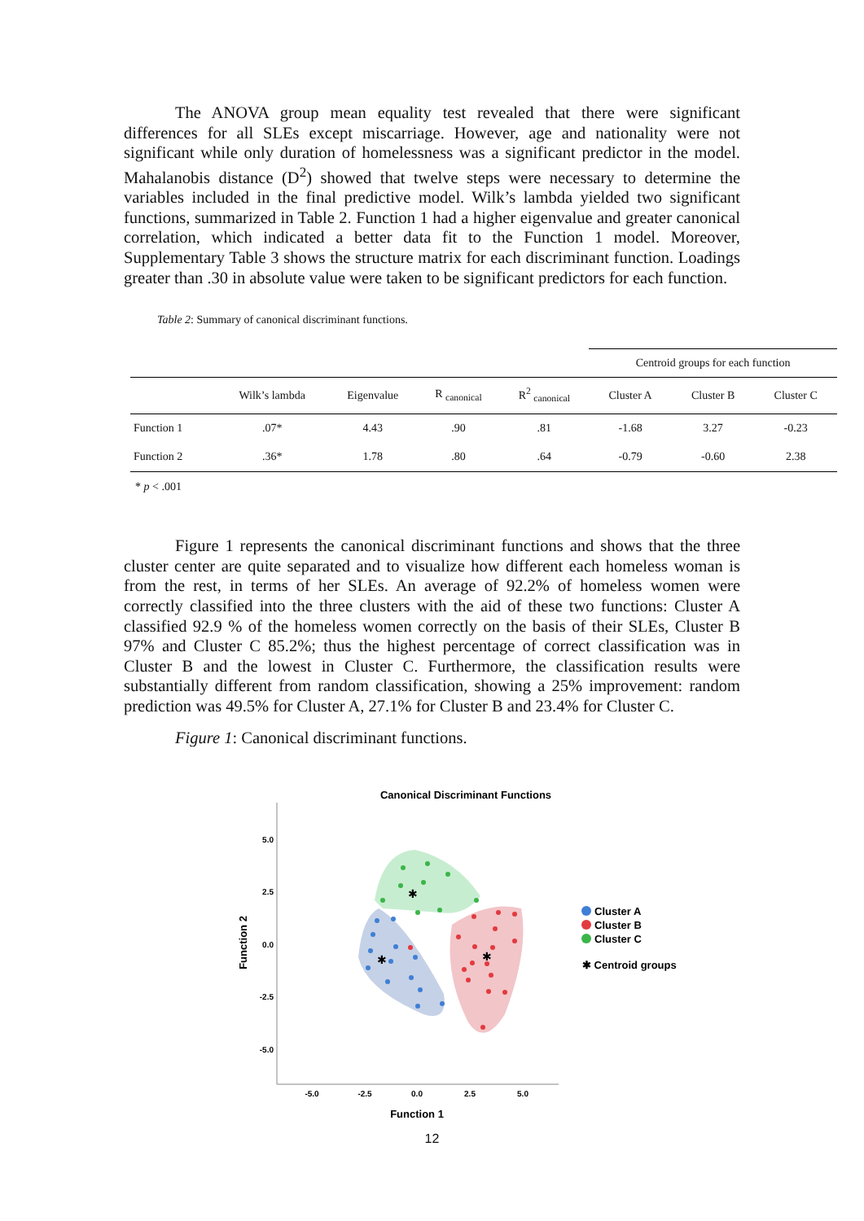The ANOVA group mean equality test revealed that there were significant differences for all SLEs except miscarriage. However, age and nationality were not significant while only duration of homelessness was a significant predictor in the model. Mahalanobis distance (D<sup>2</sup>) showed that twelve steps were necessary to determine the variables included in the final predictive model. Wilk’s lambda yielded two significant functions, summarized in Table 2. Function 1 had a higher eigenvalue and greater canonical correlation, which indicated a better data fit to the Function 1 model. Moreover, Supplementary Table 3 shows the structure matrix for each discriminant function. Loadings greater than .30 in absolute value were taken to be significant predictors for each function.
Table 2: Summary of canonical discriminant functions.
| | | | | | Centroid groups for each function | | |
| --- | --- | --- | --- | --- | --- | --- | --- |
| | Wilk’s lambda | Eigenvalue | R <sub>canonical</sub> | R<sup>2</sup> <sub>canonical</sub> | Cluster A | Cluster B | Cluster C |
| Function 1 | .07* | 4.43 | .90 | .81 | -1.68 | 3.27 | -0.23 |
| Function 2 | .36* | 1.78 | .80 | .64 | -0.79 | -0.60 | 2.38 |
* p < .001
Figure 1 represents the canonical discriminant functions and shows that the three cluster center are quite separated and to visualize how different each homeless woman is from the rest, in terms of her SLEs. An average of 92.2% of homeless women were correctly classified into the three clusters with the aid of these two functions: Cluster A classified 92.9 % of the homeless women correctly on the basis of their SLEs, Cluster B 97% and Cluster C 85.2%; thus the highest percentage of correct classification was in Cluster B and the lowest in Cluster C. Furthermore, the classification results were substantially different from random classification, showing a 25% improvement: random prediction was 49.5% for Cluster A, 27.1% for Cluster B and 23.4% for Cluster C.
Figure 1: Canonical discriminant functions.
Canonical Discriminant Functions
5.0
2.5
0.0
-2.5
-5.0
-5.0
-2.5
0.0
2.5
5.0
Function 1
Function 2
✱
✱
✱
Cluster A
Cluster B
Cluster C
✱ Centroid groups
12